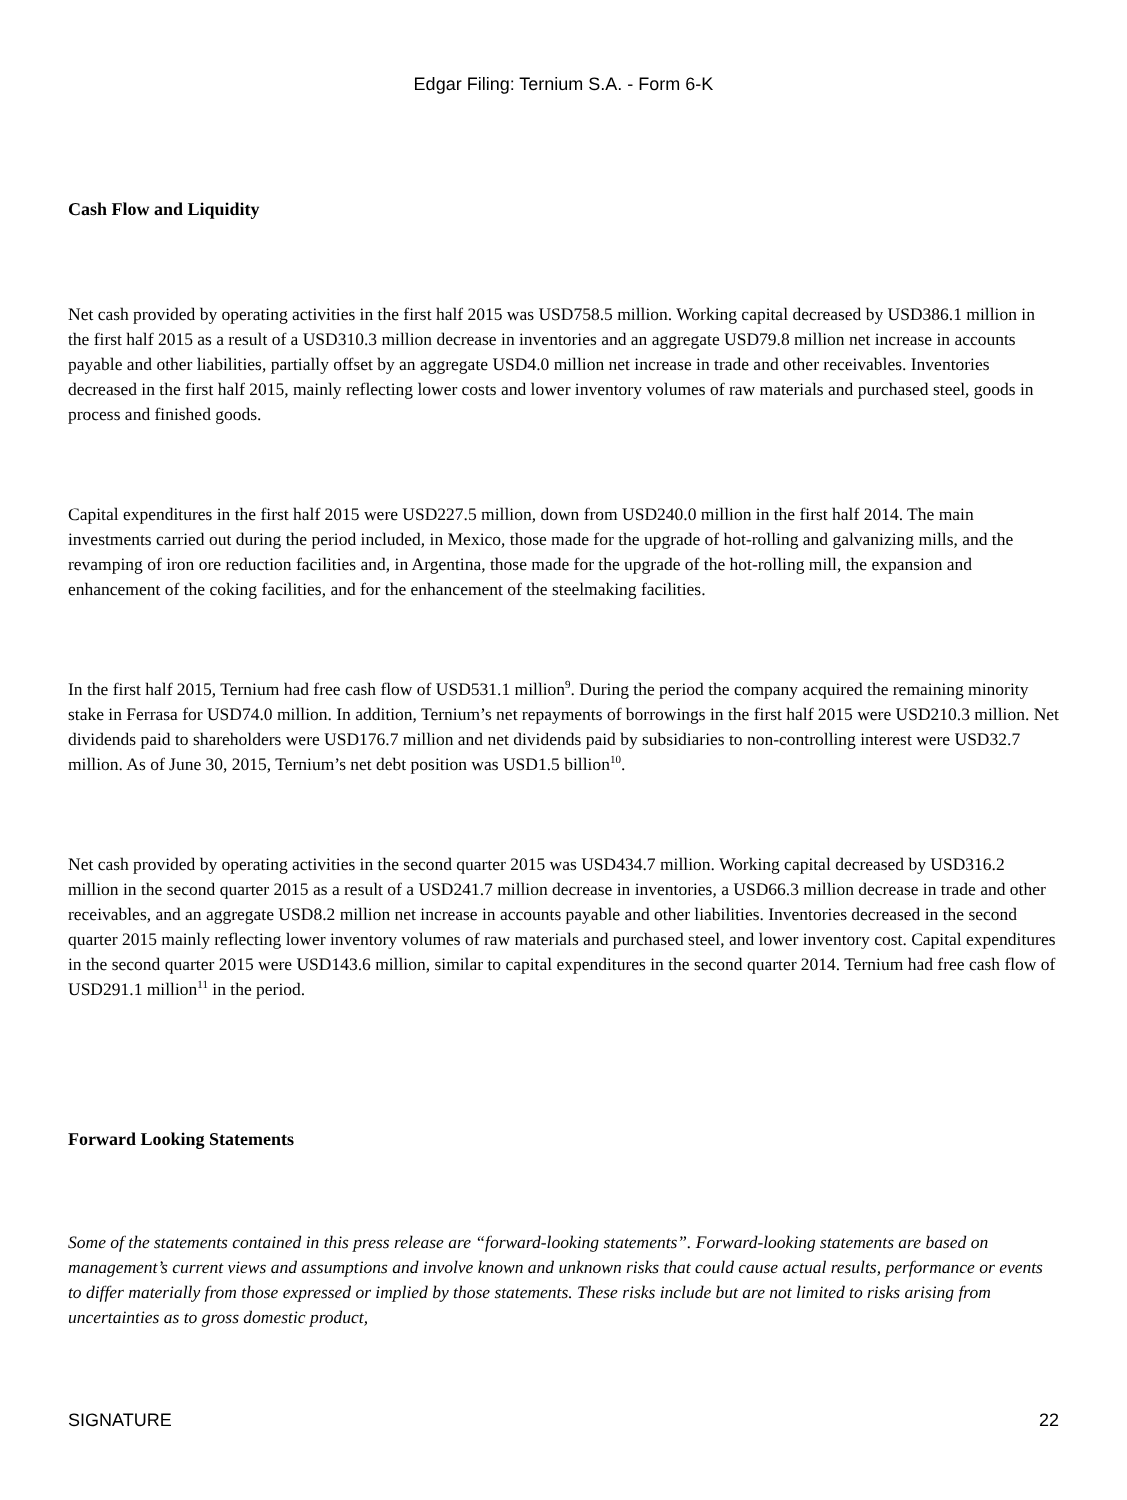Edgar Filing: Ternium S.A. - Form 6-K
Cash Flow and Liquidity
Net cash provided by operating activities in the first half 2015 was USD758.5 million. Working capital decreased by USD386.1 million in the first half 2015 as a result of a USD310.3 million decrease in inventories and an aggregate USD79.8 million net increase in accounts payable and other liabilities, partially offset by an aggregate USD4.0 million net increase in trade and other receivables. Inventories decreased in the first half 2015, mainly reflecting lower costs and lower inventory volumes of raw materials and purchased steel, goods in process and finished goods.
Capital expenditures in the first half 2015 were USD227.5 million, down from USD240.0 million in the first half 2014. The main investments carried out during the period included, in Mexico, those made for the upgrade of hot-rolling and galvanizing mills, and the revamping of iron ore reduction facilities and, in Argentina, those made for the upgrade of the hot-rolling mill, the expansion and enhancement of the coking facilities, and for the enhancement of the steelmaking facilities.
In the first half 2015, Ternium had free cash flow of USD531.1 million<sup>9</sup>. During the period the company acquired the remaining minority stake in Ferrasa for USD74.0 million. In addition, Ternium’s net repayments of borrowings in the first half 2015 were USD210.3 million. Net dividends paid to shareholders were USD176.7 million and net dividends paid by subsidiaries to non-controlling interest were USD32.7 million. As of June 30, 2015, Ternium’s net debt position was USD1.5 billion<sup>10</sup>.
Net cash provided by operating activities in the second quarter 2015 was USD434.7 million. Working capital decreased by USD316.2 million in the second quarter 2015 as a result of a USD241.7 million decrease in inventories, a USD66.3 million decrease in trade and other receivables, and an aggregate USD8.2 million net increase in accounts payable and other liabilities. Inventories decreased in the second quarter 2015 mainly reflecting lower inventory volumes of raw materials and purchased steel, and lower inventory cost. Capital expenditures in the second quarter 2015 were USD143.6 million, similar to capital expenditures in the second quarter 2014. Ternium had free cash flow of USD291.1 million<sup>11</sup> in the period.
Forward Looking Statements
Some of the statements contained in this press release are “forward-looking statements”. Forward-looking statements are based on management’s current views and assumptions and involve known and unknown risks that could cause actual results, performance or events to differ materially from those expressed or implied by those statements. These risks include but are not limited to risks arising from uncertainties as to gross domestic product,
SIGNATURE 22